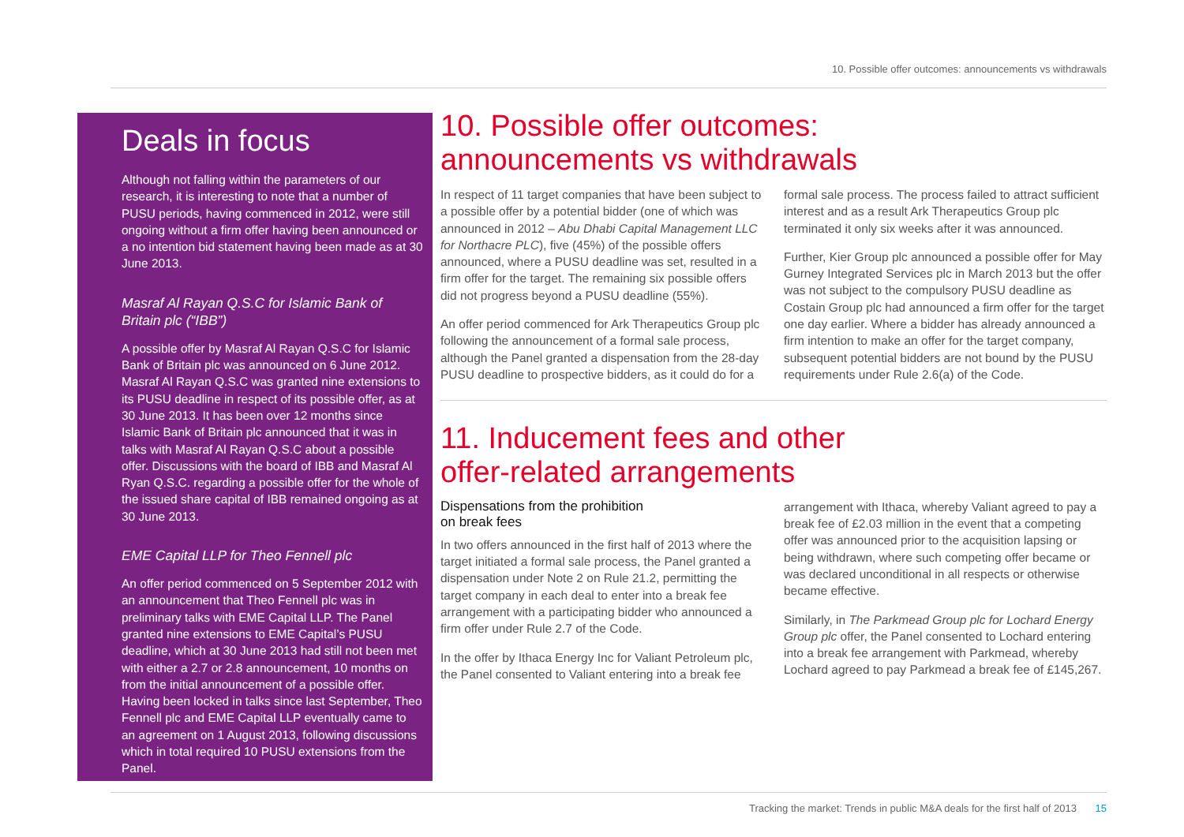10. Possible offer outcomes: announcements vs withdrawals
Deals in focus
Although not falling within the parameters of our research, it is interesting to note that a number of PUSU periods, having commenced in 2012, were still ongoing without a firm offer having been announced or a no intention bid statement having been made as at 30 June 2013.
Masraf Al Rayan Q.S.C for Islamic Bank of Britain plc (“IBB”)
A possible offer by Masraf Al Rayan Q.S.C for Islamic Bank of Britain plc was announced on 6 June 2012. Masraf Al Rayan Q.S.C was granted nine extensions to its PUSU deadline in respect of its possible offer, as at 30 June 2013. It has been over 12 months since Islamic Bank of Britain plc announced that it was in talks with Masraf Al Rayan Q.S.C about a possible offer. Discussions with the board of IBB and Masraf Al Ryan Q.S.C. regarding a possible offer for the whole of the issued share capital of IBB remained ongoing as at 30 June 2013.
EME Capital LLP for Theo Fennell plc
An offer period commenced on 5 September 2012 with an announcement that Theo Fennell plc was in preliminary talks with EME Capital LLP. The Panel granted nine extensions to EME Capital’s PUSU deadline, which at 30 June 2013 had still not been met with either a 2.7 or 2.8 announcement, 10 months on from the initial announcement of a possible offer. Having been locked in talks since last September, Theo Fennell plc and EME Capital LLP eventually came to an agreement on 1 August 2013, following discussions which in total required 10 PUSU extensions from the Panel.
10. Possible offer outcomes:
announcements vs withdrawals
In respect of 11 target companies that have been subject to a possible offer by a potential bidder (one of which was announced in 2012 – Abu Dhabi Capital Management LLC for Northacre PLC), five (45%) of the possible offers announced, where a PUSU deadline was set, resulted in a firm offer for the target. The remaining six possible offers did not progress beyond a PUSU deadline (55%).
An offer period commenced for Ark Therapeutics Group plc following the announcement of a formal sale process, although the Panel granted a dispensation from the 28-day PUSU deadline to prospective bidders, as it could do for a formal sale process. The process failed to attract sufficient interest and as a result Ark Therapeutics Group plc terminated it only six weeks after it was announced.
Further, Kier Group plc announced a possible offer for May Gurney Integrated Services plc in March 2013 but the offer was not subject to the compulsory PUSU deadline as Costain Group plc had announced a firm offer for the target one day earlier. Where a bidder has already announced a firm intention to make an offer for the target company, subsequent potential bidders are not bound by the PUSU requirements under Rule 2.6(a) of the Code.
11. Inducement fees and other
offer-related arrangements
Dispensations from the prohibition
on break fees
In two offers announced in the first half of 2013 where the target initiated a formal sale process, the Panel granted a dispensation under Note 2 on Rule 21.2, permitting the target company in each deal to enter into a break fee arrangement with a participating bidder who announced a firm offer under Rule 2.7 of the Code.
In the offer by Ithaca Energy Inc for Valiant Petroleum plc, the Panel consented to Valiant entering into a break fee arrangement with Ithaca, whereby Valiant agreed to pay a break fee of £2.03 million in the event that a competing offer was announced prior to the acquisition lapsing or being withdrawn, where such competing offer became or was declared unconditional in all respects or otherwise became effective.
Similarly, in The Parkmead Group plc for Lochard Energy Group plc offer, the Panel consented to Lochard entering into a break fee arrangement with Parkmead, whereby Lochard agreed to pay Parkmead a break fee of £145,267.
Tracking the market: Trends in public M&A deals for the first half of 2013 15